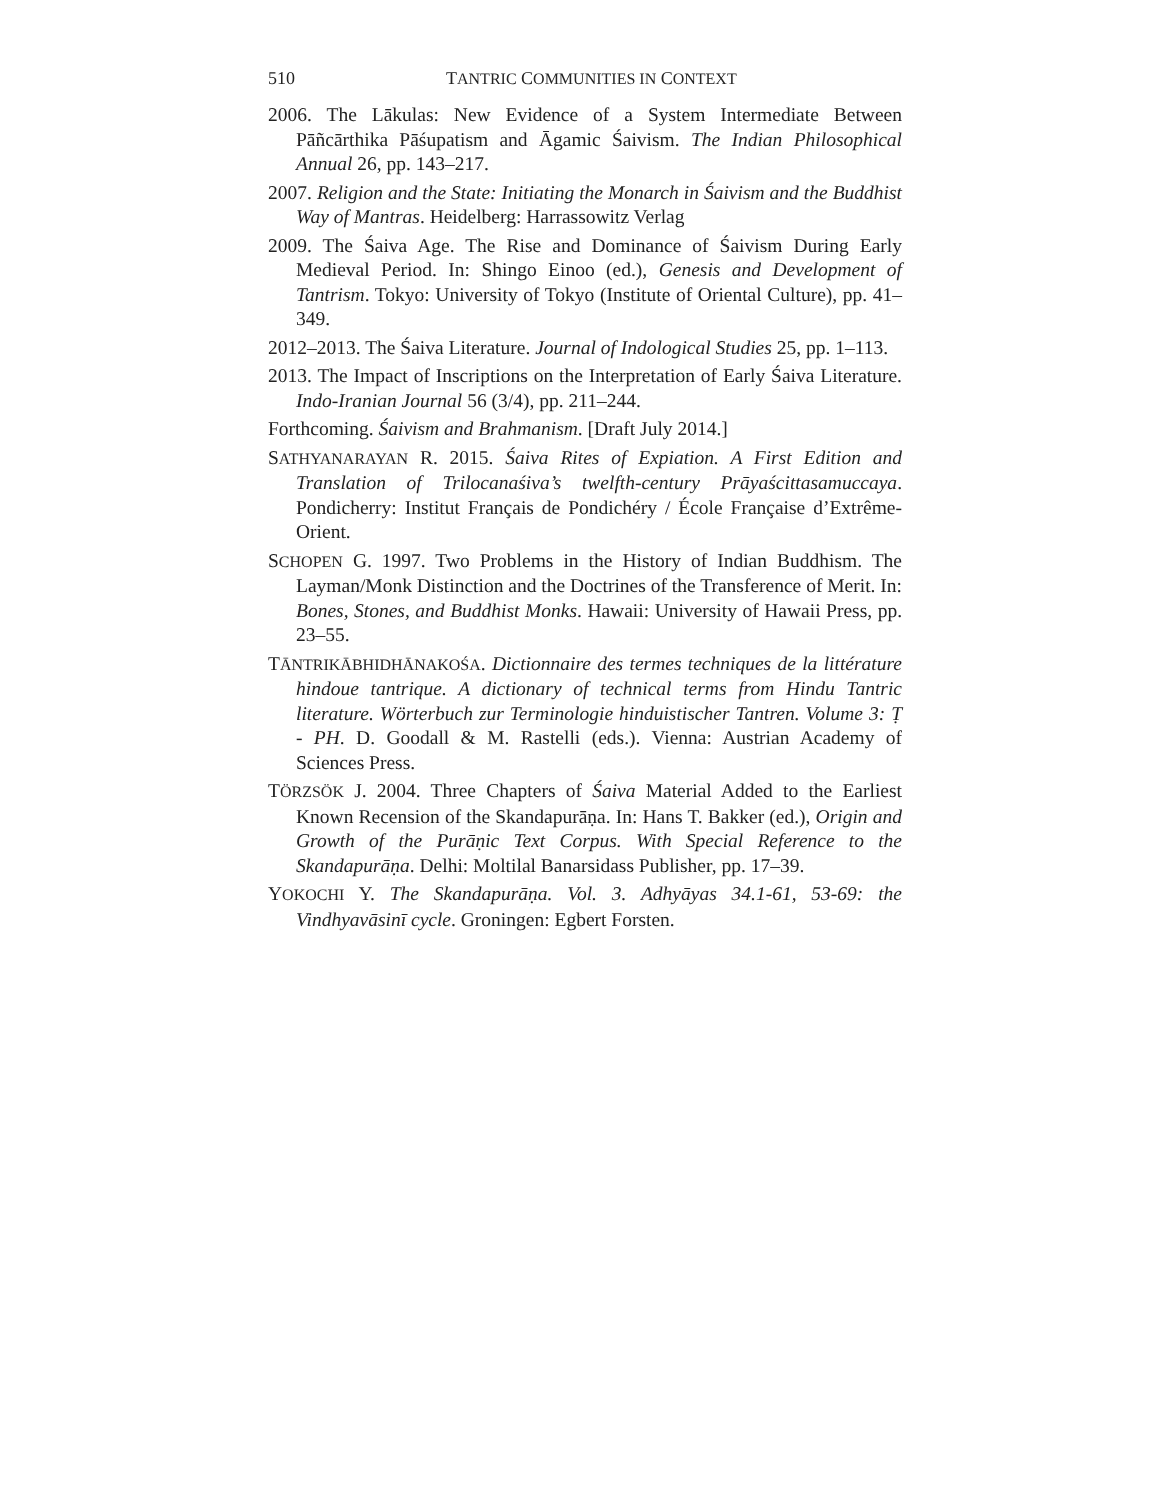510 TANTRIC COMMUNITIES IN CONTEXT
2006. The Lākulas: New Evidence of a System Intermediate Between Pāñcārthika Pāśupatism and Āgamic Śaivism. The Indian Philosophical Annual 26, pp. 143–217.
2007. Religion and the State: Initiating the Monarch in Śaivism and the Buddhist Way of Mantras. Heidelberg: Harrassowitz Verlag
2009. The Śaiva Age. The Rise and Dominance of Śaivism During Early Medieval Period. In: Shingo Einoo (ed.), Genesis and Development of Tantrism. Tokyo: University of Tokyo (Institute of Oriental Culture), pp. 41–349.
2012–2013. The Śaiva Literature. Journal of Indological Studies 25, pp. 1–113.
2013. The Impact of Inscriptions on the Interpretation of Early Śaiva Literature. Indo-Iranian Journal 56 (3/4), pp. 211–244.
Forthcoming. Śaivism and Brahmanism. [Draft July 2014.]
SATHYANARAYAN R. 2015. Śaiva Rites of Expiation. A First Edition and Translation of Trilocanaśiva’s twelfth-century Prāyaścittasamuccaya. Pondicherry: Institut Français de Pondichéry / École Française d’Extrême-Orient.
SCHOPEN G. 1997. Two Problems in the History of Indian Buddhism. The Layman/Monk Distinction and the Doctrines of the Transference of Merit. In: Bones, Stones, and Buddhist Monks. Hawaii: University of Hawaii Press, pp. 23–55.
TĀNTRIKĀBHIDHĀNAKOŚA. Dictionnaire des termes techniques de la littérature hindoue tantrique. A dictionary of technical terms from Hindu Tantric literature. Wörterbuch zur Terminologie hinduistischer Tantren. Volume 3: Ṭ - PH. D. Goodall & M. Rastelli (eds.). Vienna: Austrian Academy of Sciences Press.
TÖRZSÖK J. 2004. Three Chapters of Śaiva Material Added to the Earliest Known Recension of the Skandapurāṇa. In: Hans T. Bakker (ed.), Origin and Growth of the Purāṇic Text Corpus. With Special Reference to the Skandapurāṇa. Delhi: Moltilal Banarsidass Publisher, pp. 17–39.
YOKOCHI Y. The Skandapurāṇa. Vol. 3. Adhyāyas 34.1-61, 53-69: the Vindhyavāsinī cycle. Groningen: Egbert Forsten.